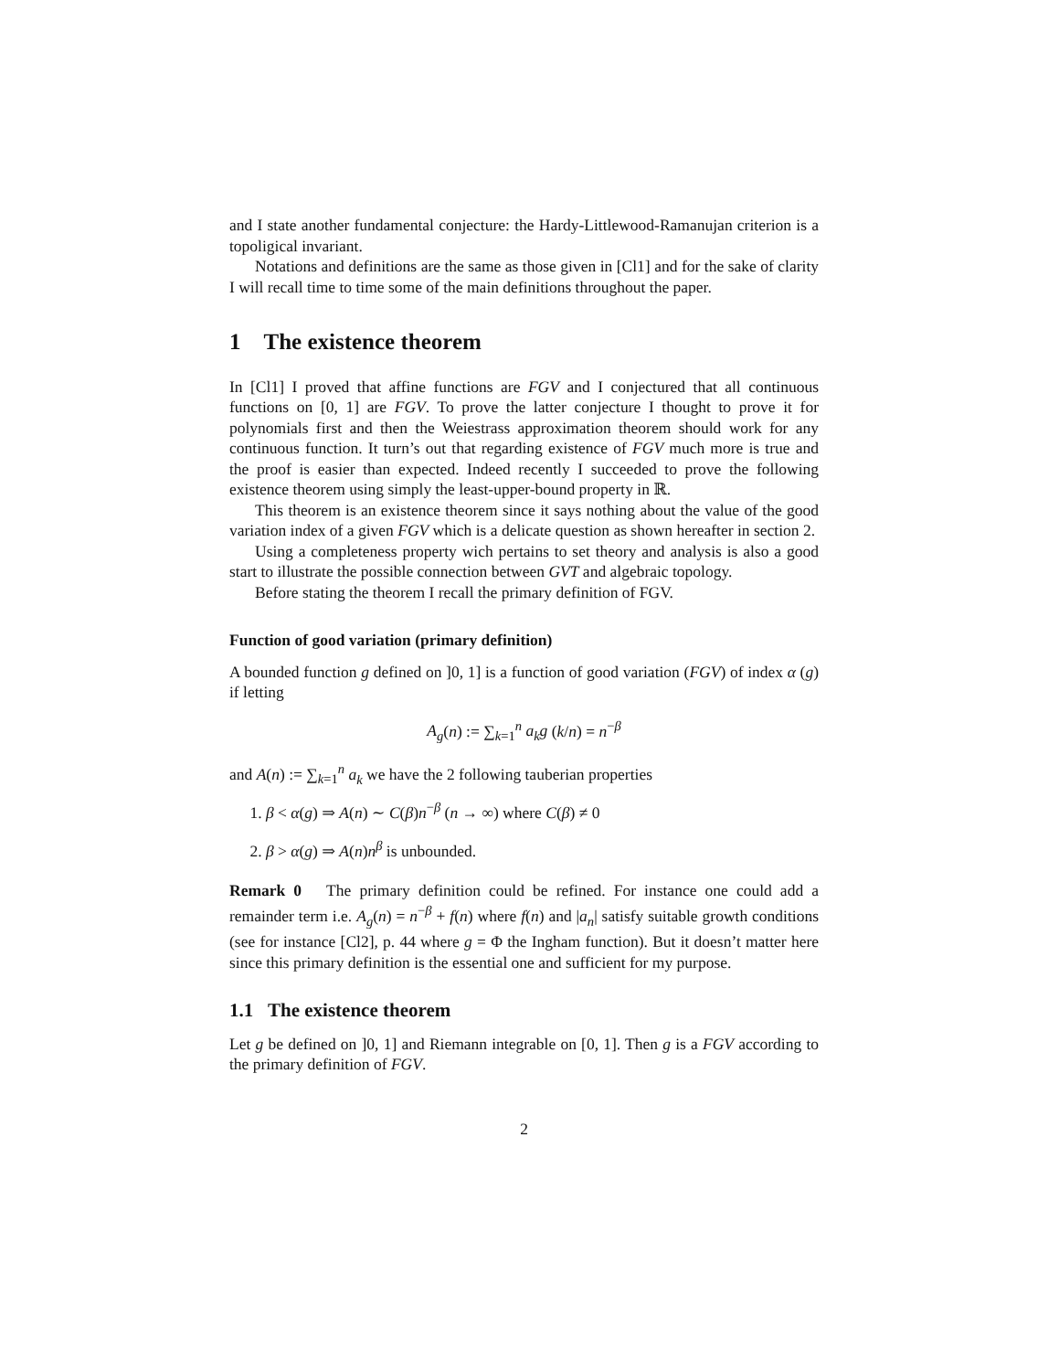and I state another fundamental conjecture: the Hardy-Littlewood-Ramanujan criterion is a topoligical invariant.
Notations and definitions are the same as those given in [Cl1] and for the sake of clarity I will recall time to time some of the main definitions throughout the paper.
1 The existence theorem
In [Cl1] I proved that affine functions are FGV and I conjectured that all continuous functions on [0, 1] are FGV. To prove the latter conjecture I thought to prove it for polynomials first and then the Weiestrass approximation theorem should work for any continuous function. It turn’s out that regarding existence of FGV much more is true and the proof is easier than expected. Indeed recently I succeeded to prove the following existence theorem using simply the least-upper-bound property in ℝ.
This theorem is an existence theorem since it says nothing about the value of the good variation index of a given FGV which is a delicate question as shown hereafter in section 2.
Using a completeness property wich pertains to set theory and analysis is also a good start to illustrate the possible connection between GVT and algebraic topology.
Before stating the theorem I recall the primary definition of FGV.
Function of good variation (primary definition)
A bounded function g defined on ]0, 1] is a function of good variation (FGV) of index α (g) if letting
A<sub>g</sub>(n) := ∑<sub>k=1</sub><sup>n</sup> a<sub>k</sub>g (k/n) = n<sup>−β</sup>
and A(n) := ∑<sub>k=1</sub><sup>n</sup> a<sub>k</sub> we have the 2 following tauberian properties
1. β < α(g) ⇒ A(n) ∼ C(β)n<sup>−β</sup> (n → ∞) where C(β) ≠ 0
2. β > α(g) ⇒ A(n)n<sup>β</sup> is unbounded.
Remark 0 The primary definition could be refined. For instance one could add a remainder term i.e. A<sub>g</sub>(n) = n<sup>−β</sup> + f(n) where f(n) and |a<sub>n</sub>| satisfy suitable growth conditions (see for instance [Cl2], p. 44 where g = Φ the Ingham function). But it doesn’t matter here since this primary definition is the essential one and sufficient for my purpose.
1.1 The existence theorem
Let g be defined on ]0, 1] and Riemann integrable on [0, 1]. Then g is a FGV according to the primary definition of FGV.
2